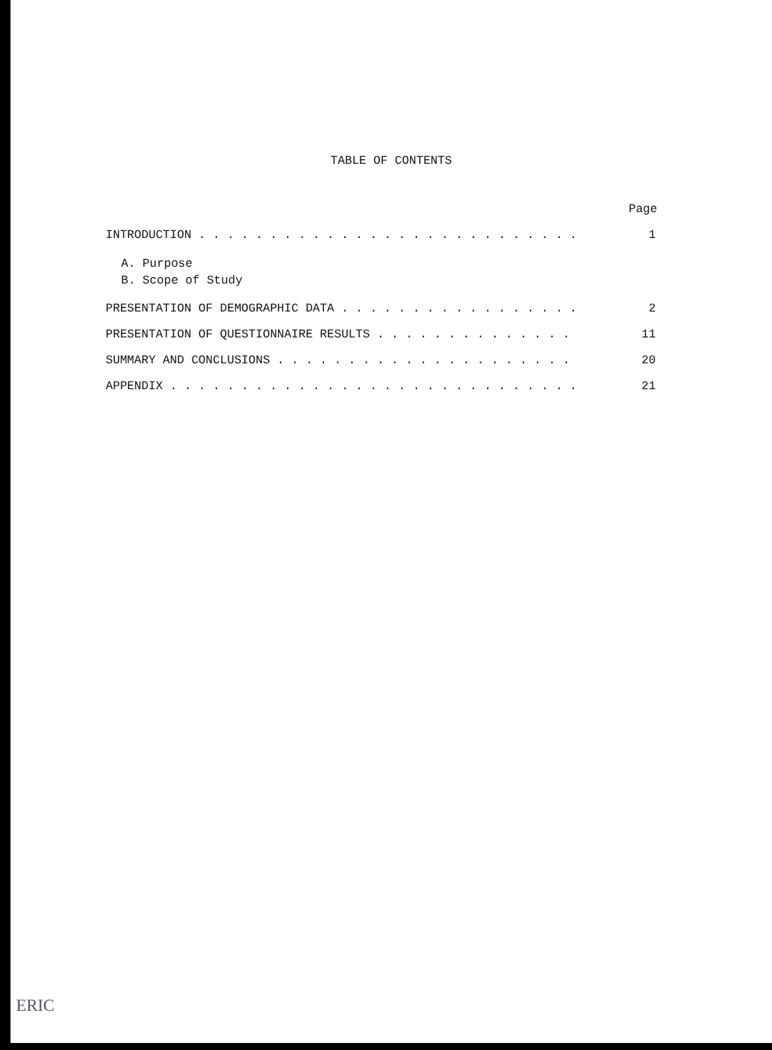TABLE OF CONTENTS
Page
INTRODUCTION . . . . . . . . . . . . . . . . . . . . . . . . . . . 1
A. Purpose
B. Scope of Study
PRESENTATION OF DEMOGRAPHIC DATA . . . . . . . . . . . . . . . . . 2
PRESENTATION OF QUESTIONNAIRE RESULTS . . . . . . . . . . . . . . 11
SUMMARY AND CONCLUSIONS . . . . . . . . . . . . . . . . . . . . . 20
APPENDIX . . . . . . . . . . . . . . . . . . . . . . . . . . . . . 21
ERIC